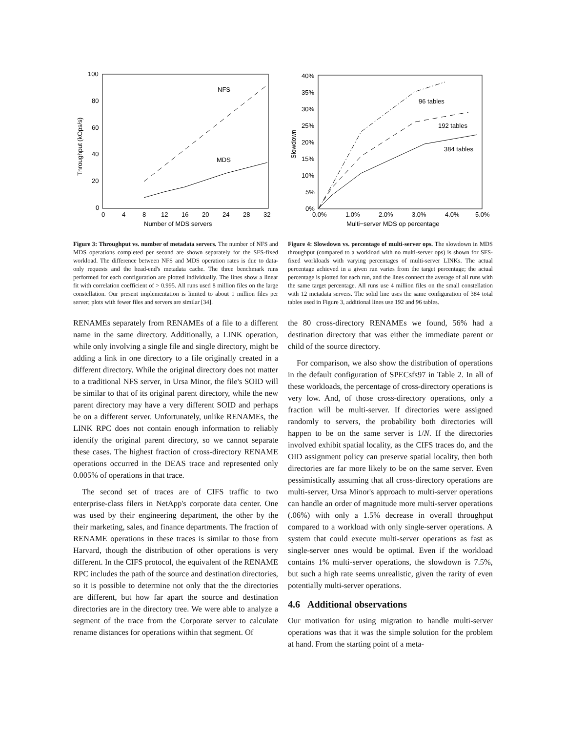100
80
60
40
20
0
0
4
8
12
16
20
24
28
32
Number of MDS servers
Throughput (kOps/s)
NFS
MDS
Figure 3: Throughput vs. number of metadata servers. The number of NFS and MDS operations completed per second are shown separately for the SFS-fixed workload. The difference between NFS and MDS operation rates is due to data-only requests and the head-end's metadata cache. The three benchmark runs performed for each configuration are plotted individually. The lines show a linear fit with correlation coefficient of > 0.995. All runs used 8 million files on the large constellation. Our present implementation is limited to about 1 million files per server; plots with fewer files and servers are similar [34].
40%
35%
30%
25%
20%
15%
10%
5%
0%
0.0%
1.0%
2.0%
3.0%
4.0%
5.0%
Multi−server MDS op percentage
Slowdown
96 tables
192 tables
384 tables
Figure 4: Slowdown vs. percentage of multi-server ops. The slowdown in MDS throughput (compared to a workload with no multi-server ops) is shown for SFS-fixed workloads with varying percentages of multi-server LINKs. The actual percentage achieved in a given run varies from the target percentage; the actual percentage is plotted for each run, and the lines connect the average of all runs with the same target percentage. All runs use 4 million files on the small constellation with 12 metadata servers. The solid line uses the same configuration of 384 total tables used in Figure 3, additional lines use 192 and 96 tables.
RENAMEs separately from RENAMEs of a file to a different name in the same directory. Additionally, a LINK operation, while only involving a single file and single directory, might be adding a link in one directory to a file originally created in a different directory. While the original directory does not matter to a traditional NFS server, in Ursa Minor, the file's SOID will be similar to that of its original parent directory, while the new parent directory may have a very different SOID and perhaps be on a different server. Unfortunately, unlike RENAMEs, the LINK RPC does not contain enough information to reliably identify the original parent directory, so we cannot separate these cases. The highest fraction of cross-directory RENAME operations occurred in the DEAS trace and represented only 0.005% of operations in that trace.
The second set of traces are of CIFS traffic to two enterprise-class filers in NetApp's corporate data center. One was used by their engineering department, the other by the their marketing, sales, and finance departments. The fraction of RENAME operations in these traces is similar to those from Harvard, though the distribution of other operations is very different. In the CIFS protocol, the equivalent of the RENAME RPC includes the path of the source and destination directories, so it is possible to determine not only that the the directories are different, but how far apart the source and destination directories are in the directory tree. We were able to analyze a segment of the trace from the Corporate server to calculate rename distances for operations within that segment. Of
the 80 cross-directory RENAMEs we found, 56% had a destination directory that was either the immediate parent or child of the source directory.
For comparison, we also show the distribution of operations in the default configuration of SPECsfs97 in Table 2. In all of these workloads, the percentage of cross-directory operations is very low. And, of those cross-directory operations, only a fraction will be multi-server. If directories were assigned randomly to servers, the probability both directories will happen to be on the same server is 1/N. If the directories involved exhibit spatial locality, as the CIFS traces do, and the OID assignment policy can preserve spatial locality, then both directories are far more likely to be on the same server. Even pessimistically assuming that all cross-directory operations are multi-server, Ursa Minor's approach to multi-server operations can handle an order of magnitude more multi-server operations (.06%) with only a 1.5% decrease in overall throughput compared to a workload with only single-server operations. A system that could execute multi-server operations as fast as single-server ones would be optimal. Even if the workload contains 1% multi-server operations, the slowdown is 7.5%, but such a high rate seems unrealistic, given the rarity of even potentially multi-server operations.
4.6 Additional observations
Our motivation for using migration to handle multi-server operations was that it was the simple solution for the problem at hand. From the starting point of a meta-